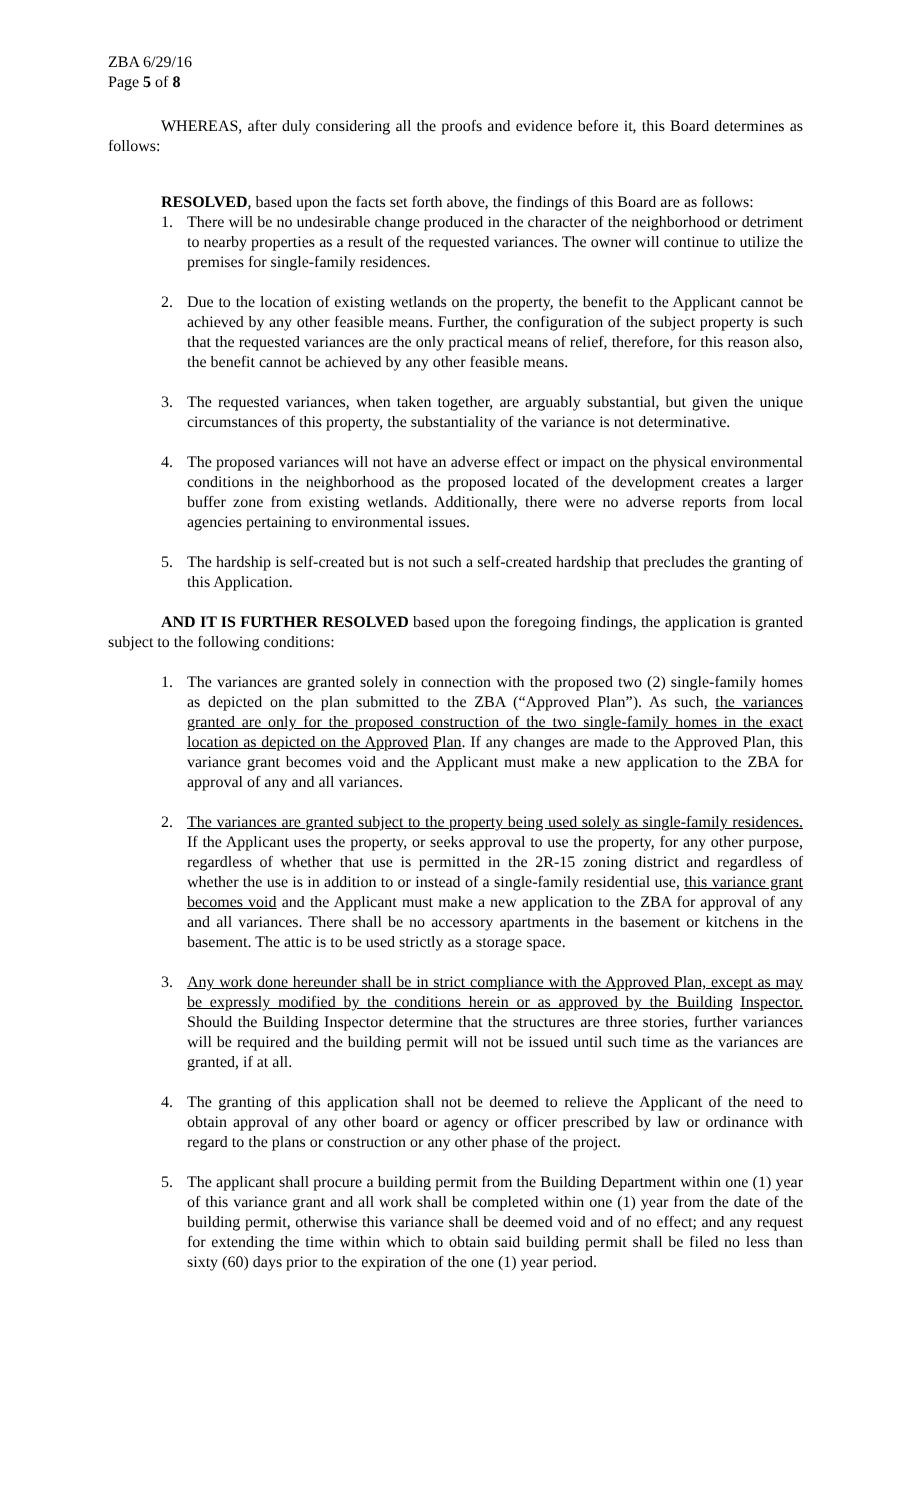ZBA 6/29/16
Page 5 of 8
WHEREAS, after duly considering all the proofs and evidence before it, this Board determines as follows:
RESOLVED, based upon the facts set forth above, the findings of this Board are as follows:
1. There will be no undesirable change produced in the character of the neighborhood or detriment to nearby properties as a result of the requested variances. The owner will continue to utilize the premises for single-family residences.
2. Due to the location of existing wetlands on the property, the benefit to the Applicant cannot be achieved by any other feasible means. Further, the configuration of the subject property is such that the requested variances are the only practical means of relief, therefore, for this reason also, the benefit cannot be achieved by any other feasible means.
3. The requested variances, when taken together, are arguably substantial, but given the unique circumstances of this property, the substantiality of the variance is not determinative.
4. The proposed variances will not have an adverse effect or impact on the physical environmental conditions in the neighborhood as the proposed located of the development creates a larger buffer zone from existing wetlands. Additionally, there were no adverse reports from local agencies pertaining to environmental issues.
5. The hardship is self-created but is not such a self-created hardship that precludes the granting of this Application.
AND IT IS FURTHER RESOLVED based upon the foregoing findings, the application is granted subject to the following conditions:
1. The variances are granted solely in connection with the proposed two (2) single-family homes as depicted on the plan submitted to the ZBA (“Approved Plan”). As such, the variances granted are only for the proposed construction of the two single-family homes in the exact location as depicted on the Approved Plan. If any changes are made to the Approved Plan, this variance grant becomes void and the Applicant must make a new application to the ZBA for approval of any and all variances.
2. The variances are granted subject to the property being used solely as single-family residences. If the Applicant uses the property, or seeks approval to use the property, for any other purpose, regardless of whether that use is permitted in the 2R-15 zoning district and regardless of whether the use is in addition to or instead of a single-family residential use, this variance grant becomes void and the Applicant must make a new application to the ZBA for approval of any and all variances. There shall be no accessory apartments in the basement or kitchens in the basement. The attic is to be used strictly as a storage space.
3. Any work done hereunder shall be in strict compliance with the Approved Plan, except as may be expressly modified by the conditions herein or as approved by the Building Inspector. Should the Building Inspector determine that the structures are three stories, further variances will be required and the building permit will not be issued until such time as the variances are granted, if at all.
4. The granting of this application shall not be deemed to relieve the Applicant of the need to obtain approval of any other board or agency or officer prescribed by law or ordinance with regard to the plans or construction or any other phase of the project.
5. The applicant shall procure a building permit from the Building Department within one (1) year of this variance grant and all work shall be completed within one (1) year from the date of the building permit, otherwise this variance shall be deemed void and of no effect; and any request for extending the time within which to obtain said building permit shall be filed no less than sixty (60) days prior to the expiration of the one (1) year period.